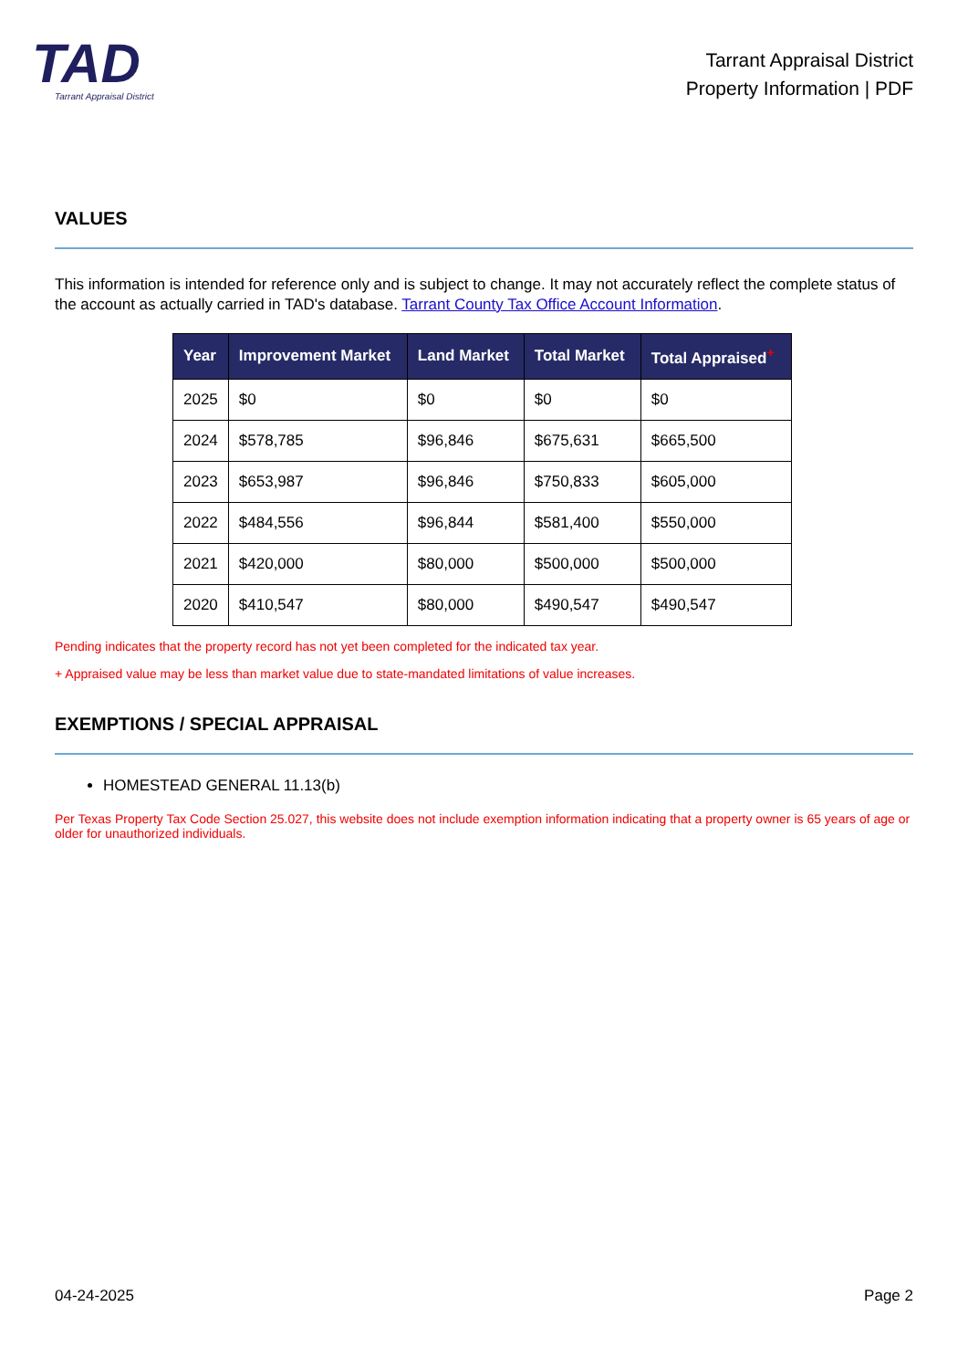TAD
Tarrant Appraisal District
Tarrant Appraisal District
Property Information | PDF
VALUES
This information is intended for reference only and is subject to change. It may not accurately reflect the complete status of the account as actually carried in TAD's database. Tarrant County Tax Office Account Information.
| Year | Improvement Market | Land Market | Total Market | Total Appraised<sup>+</sup> |
| --- | --- | --- | --- | --- |
| 2025 | $0 | $0 | $0 | $0 |
| 2024 | $578,785 | $96,846 | $675,631 | $665,500 |
| 2023 | $653,987 | $96,846 | $750,833 | $605,000 |
| 2022 | $484,556 | $96,844 | $581,400 | $550,000 |
| 2021 | $420,000 | $80,000 | $500,000 | $500,000 |
| 2020 | $410,547 | $80,000 | $490,547 | $490,547 |
Pending indicates that the property record has not yet been completed for the indicated tax year.
+ Appraised value may be less than market value due to state-mandated limitations of value increases.
EXEMPTIONS / SPECIAL APPRAISAL
HOMESTEAD GENERAL 11.13(b)
Per Texas Property Tax Code Section 25.027, this website does not include exemption information indicating that a property owner is 65 years of age or older for unauthorized individuals.
04-24-2025 Page 2